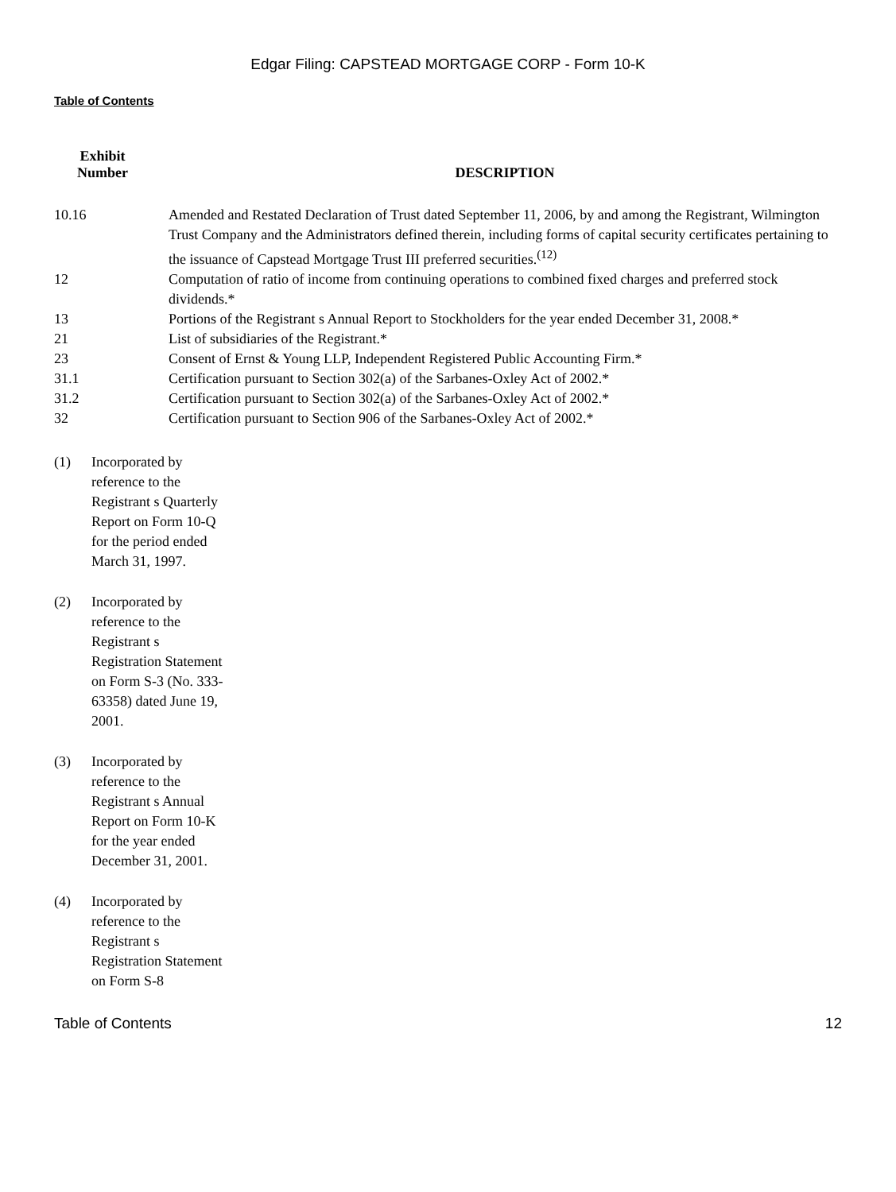Edgar Filing: CAPSTEAD MORTGAGE CORP - Form 10-K
Table of Contents
| Exhibit Number | | DESCRIPTION |
| --- | --- | --- |
| 10.16 | | Amended and Restated Declaration of Trust dated September 11, 2006, by and among the Registrant, Wilmington Trust Company and the Administrators defined therein, including forms of capital security certificates pertaining to the issuance of Capstead Mortgage Trust III preferred securities.<sup>(12)</sup> |
| 12 | | Computation of ratio of income from continuing operations to combined fixed charges and preferred stock dividends.* |
| 13 | | Portions of the Registrant s Annual Report to Stockholders for the year ended December 31, 2008.* |
| 21 | | List of subsidiaries of the Registrant.* |
| 23 | | Consent of Ernst & Young LLP, Independent Registered Public Accounting Firm.* |
| 31.1 | | Certification pursuant to Section 302(a) of the Sarbanes-Oxley Act of 2002.* |
| 31.2 | | Certification pursuant to Section 302(a) of the Sarbanes-Oxley Act of 2002.* |
| 32 | | Certification pursuant to Section 906 of the Sarbanes-Oxley Act of 2002.* |
(1) Incorporated by reference to the Registrant s Quarterly Report on Form 10-Q for the period ended March 31, 1997.
(2) Incorporated by reference to the Registrant s Registration Statement on Form S-3 (No. 333-63358) dated June 19, 2001.
(3) Incorporated by reference to the Registrant s Annual Report on Form 10-K for the year ended December 31, 2001.
(4) Incorporated by reference to the Registrant s Registration Statement on Form S-8
Table of Contents 12